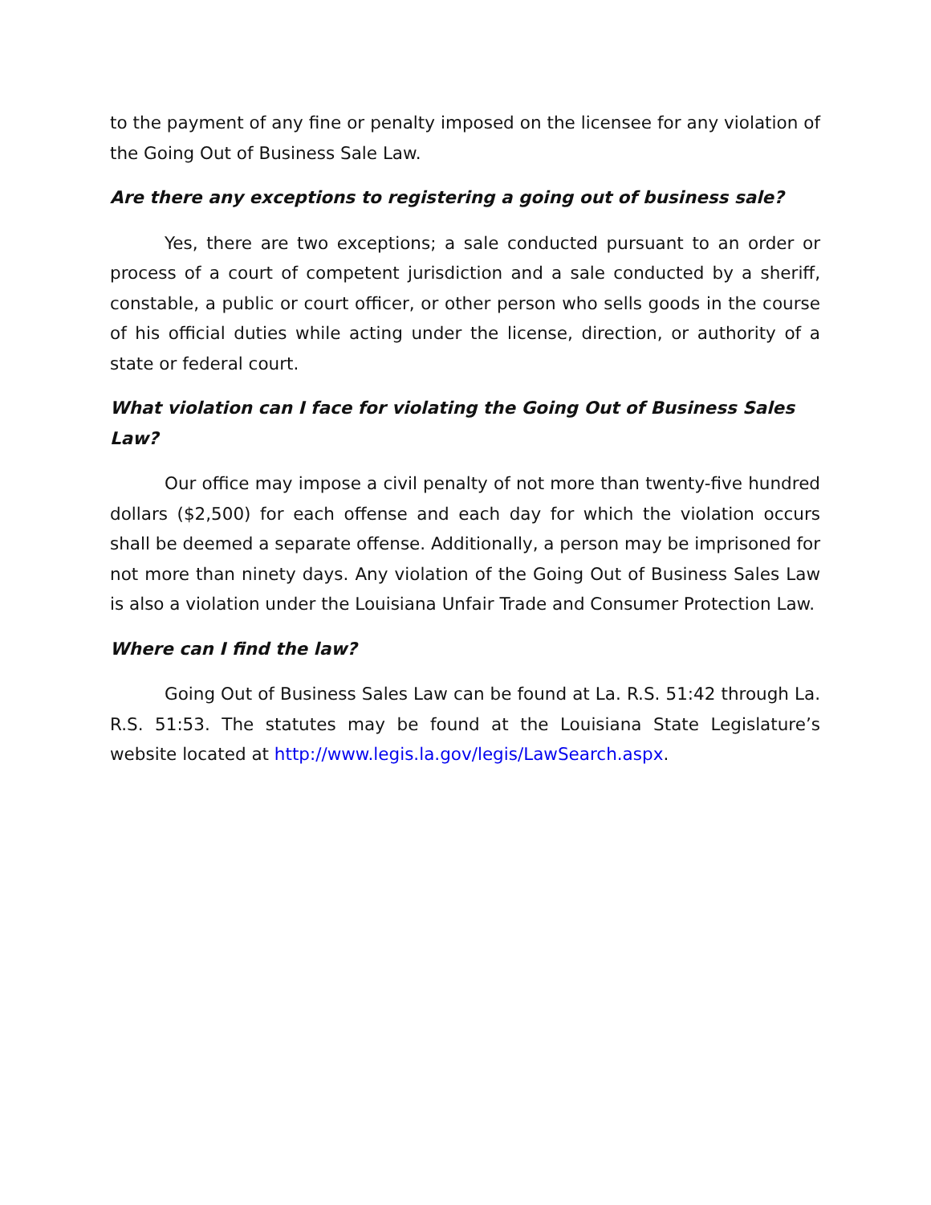to the payment of any fine or penalty imposed on the licensee for any violation of the Going Out of Business Sale Law.
Are there any exceptions to registering a going out of business sale?
Yes, there are two exceptions; a sale conducted pursuant to an order or process of a court of competent jurisdiction and a sale conducted by a sheriff, constable, a public or court officer, or other person who sells goods in the course of his official duties while acting under the license, direction, or authority of a state or federal court.
What violation can I face for violating the Going Out of Business Sales Law?
Our office may impose a civil penalty of not more than twenty-five hundred dollars ($2,500) for each offense and each day for which the violation occurs shall be deemed a separate offense. Additionally, a person may be imprisoned for not more than ninety days. Any violation of the Going Out of Business Sales Law is also a violation under the Louisiana Unfair Trade and Consumer Protection Law.
Where can I find the law?
Going Out of Business Sales Law can be found at La. R.S. 51:42 through La. R.S. 51:53. The statutes may be found at the Louisiana State Legislature’s website located at http://www.legis.la.gov/legis/LawSearch.aspx.